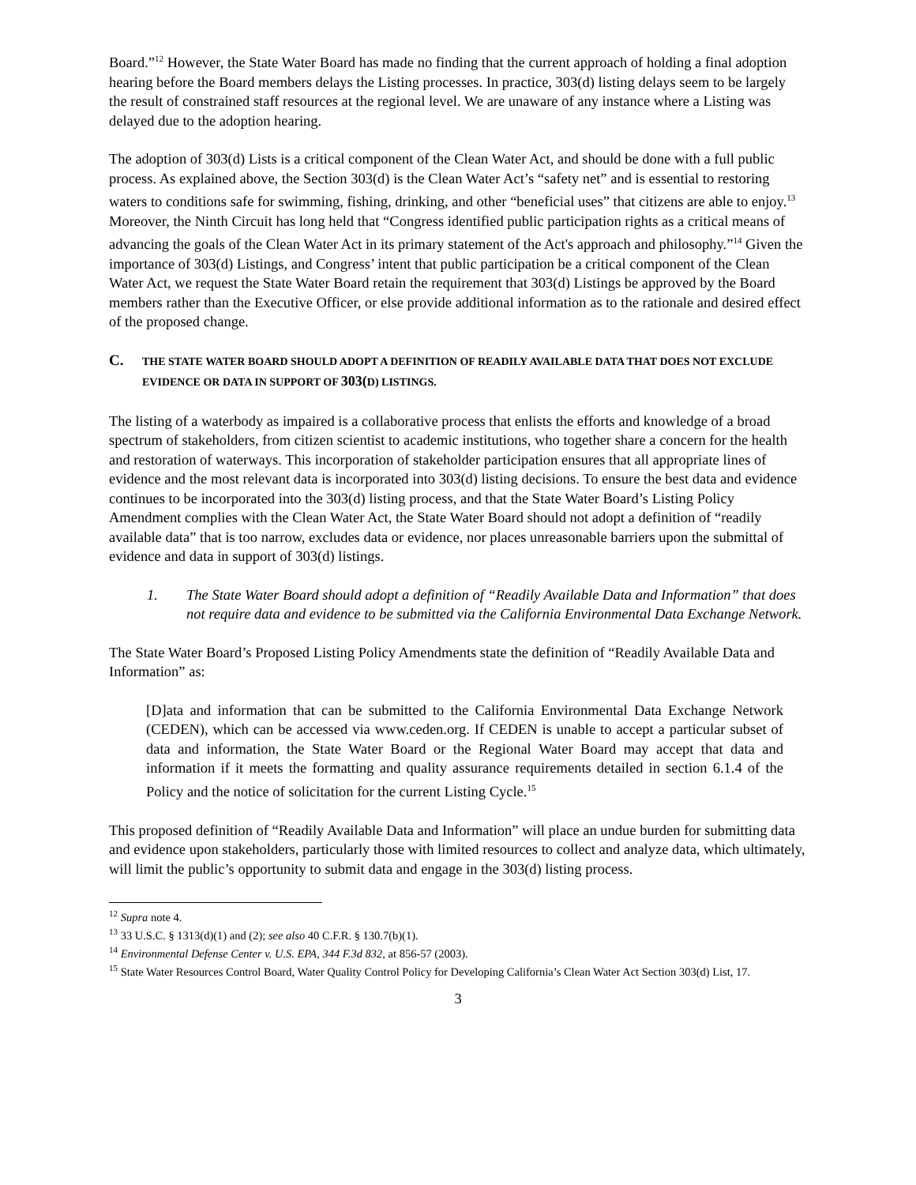Board.”<sup>12</sup> However, the State Water Board has made no finding that the current approach of holding a final adoption hearing before the Board members delays the Listing processes. In practice, 303(d) listing delays seem to be largely the result of constrained staff resources at the regional level. We are unaware of any instance where a Listing was delayed due to the adoption hearing.
The adoption of 303(d) Lists is a critical component of the Clean Water Act, and should be done with a full public process. As explained above, the Section 303(d) is the Clean Water Act’s “safety net” and is essential to restoring waters to conditions safe for swimming, fishing, drinking, and other “beneficial uses” that citizens are able to enjoy.<sup>13</sup> Moreover, the Ninth Circuit has long held that “Congress identified public participation rights as a critical means of advancing the goals of the Clean Water Act in its primary statement of the Act's approach and philosophy.”<sup>14</sup> Given the importance of 303(d) Listings, and Congress’ intent that public participation be a critical component of the Clean Water Act, we request the State Water Board retain the requirement that 303(d) Listings be approved by the Board members rather than the Executive Officer, or else provide additional information as to the rationale and desired effect of the proposed change.
C. THE STATE WATER BOARD SHOULD ADOPT A DEFINITION OF READILY AVAILABLE DATA THAT DOES NOT EXCLUDE EVIDENCE OR DATA IN SUPPORT OF 303(D) LISTINGS.
The listing of a waterbody as impaired is a collaborative process that enlists the efforts and knowledge of a broad spectrum of stakeholders, from citizen scientist to academic institutions, who together share a concern for the health and restoration of waterways. This incorporation of stakeholder participation ensures that all appropriate lines of evidence and the most relevant data is incorporated into 303(d) listing decisions. To ensure the best data and evidence continues to be incorporated into the 303(d) listing process, and that the State Water Board’s Listing Policy Amendment complies with the Clean Water Act, the State Water Board should not adopt a definition of “readily available data” that is too narrow, excludes data or evidence, nor places unreasonable barriers upon the submittal of evidence and data in support of 303(d) listings.
1. The State Water Board should adopt a definition of “Readily Available Data and Information” that does not require data and evidence to be submitted via the California Environmental Data Exchange Network.
The State Water Board’s Proposed Listing Policy Amendments state the definition of “Readily Available Data and Information” as:
[D]ata and information that can be submitted to the California Environmental Data Exchange Network (CEDEN), which can be accessed via www.ceden.org. If CEDEN is unable to accept a particular subset of data and information, the State Water Board or the Regional Water Board may accept that data and information if it meets the formatting and quality assurance requirements detailed in section 6.1.4 of the Policy and the notice of solicitation for the current Listing Cycle.<sup>15</sup>
This proposed definition of “Readily Available Data and Information” will place an undue burden for submitting data and evidence upon stakeholders, particularly those with limited resources to collect and analyze data, which ultimately, will limit the public’s opportunity to submit data and engage in the 303(d) listing process.
<sup>12</sup> Supra note 4.
<sup>13</sup> 33 U.S.C. § 1313(d)(1) and (2); see also 40 C.F.R. § 130.7(b)(1).
<sup>14</sup> Environmental Defense Center v. U.S. EPA, 344 F.3d 832, at 856-57 (2003).
<sup>15</sup> State Water Resources Control Board, Water Quality Control Policy for Developing California’s Clean Water Act Section 303(d) List, 17.
3